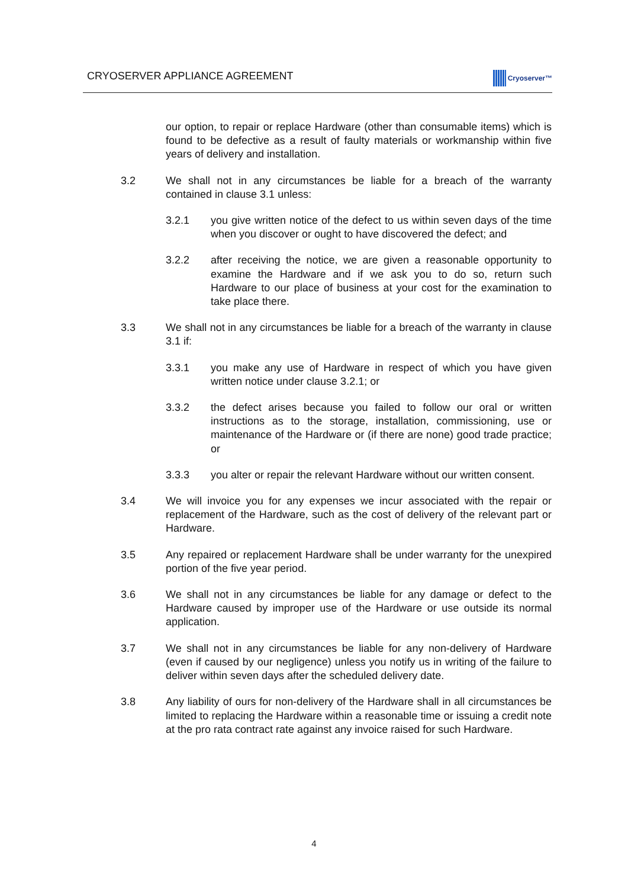CRYOSERVER APPLIANCE AGREEMENT Cryoserver™
our option, to repair or replace Hardware (other than consumable items) which is found to be defective as a result of faulty materials or workmanship within five years of delivery and installation.
3.2 We shall not in any circumstances be liable for a breach of the warranty contained in clause 3.1 unless:
3.2.1 you give written notice of the defect to us within seven days of the time when you discover or ought to have discovered the defect; and
3.2.2 after receiving the notice, we are given a reasonable opportunity to examine the Hardware and if we ask you to do so, return such Hardware to our place of business at your cost for the examination to take place there.
3.3 We shall not in any circumstances be liable for a breach of the warranty in clause 3.1 if:
3.3.1 you make any use of Hardware in respect of which you have given written notice under clause 3.2.1; or
3.3.2 the defect arises because you failed to follow our oral or written instructions as to the storage, installation, commissioning, use or maintenance of the Hardware or (if there are none) good trade practice; or
3.3.3 you alter or repair the relevant Hardware without our written consent.
3.4 We will invoice you for any expenses we incur associated with the repair or replacement of the Hardware, such as the cost of delivery of the relevant part or Hardware.
3.5 Any repaired or replacement Hardware shall be under warranty for the unexpired portion of the five year period.
3.6 We shall not in any circumstances be liable for any damage or defect to the Hardware caused by improper use of the Hardware or use outside its normal application.
3.7 We shall not in any circumstances be liable for any non-delivery of Hardware (even if caused by our negligence) unless you notify us in writing of the failure to deliver within seven days after the scheduled delivery date.
3.8 Any liability of ours for non-delivery of the Hardware shall in all circumstances be limited to replacing the Hardware within a reasonable time or issuing a credit note at the pro rata contract rate against any invoice raised for such Hardware.
4